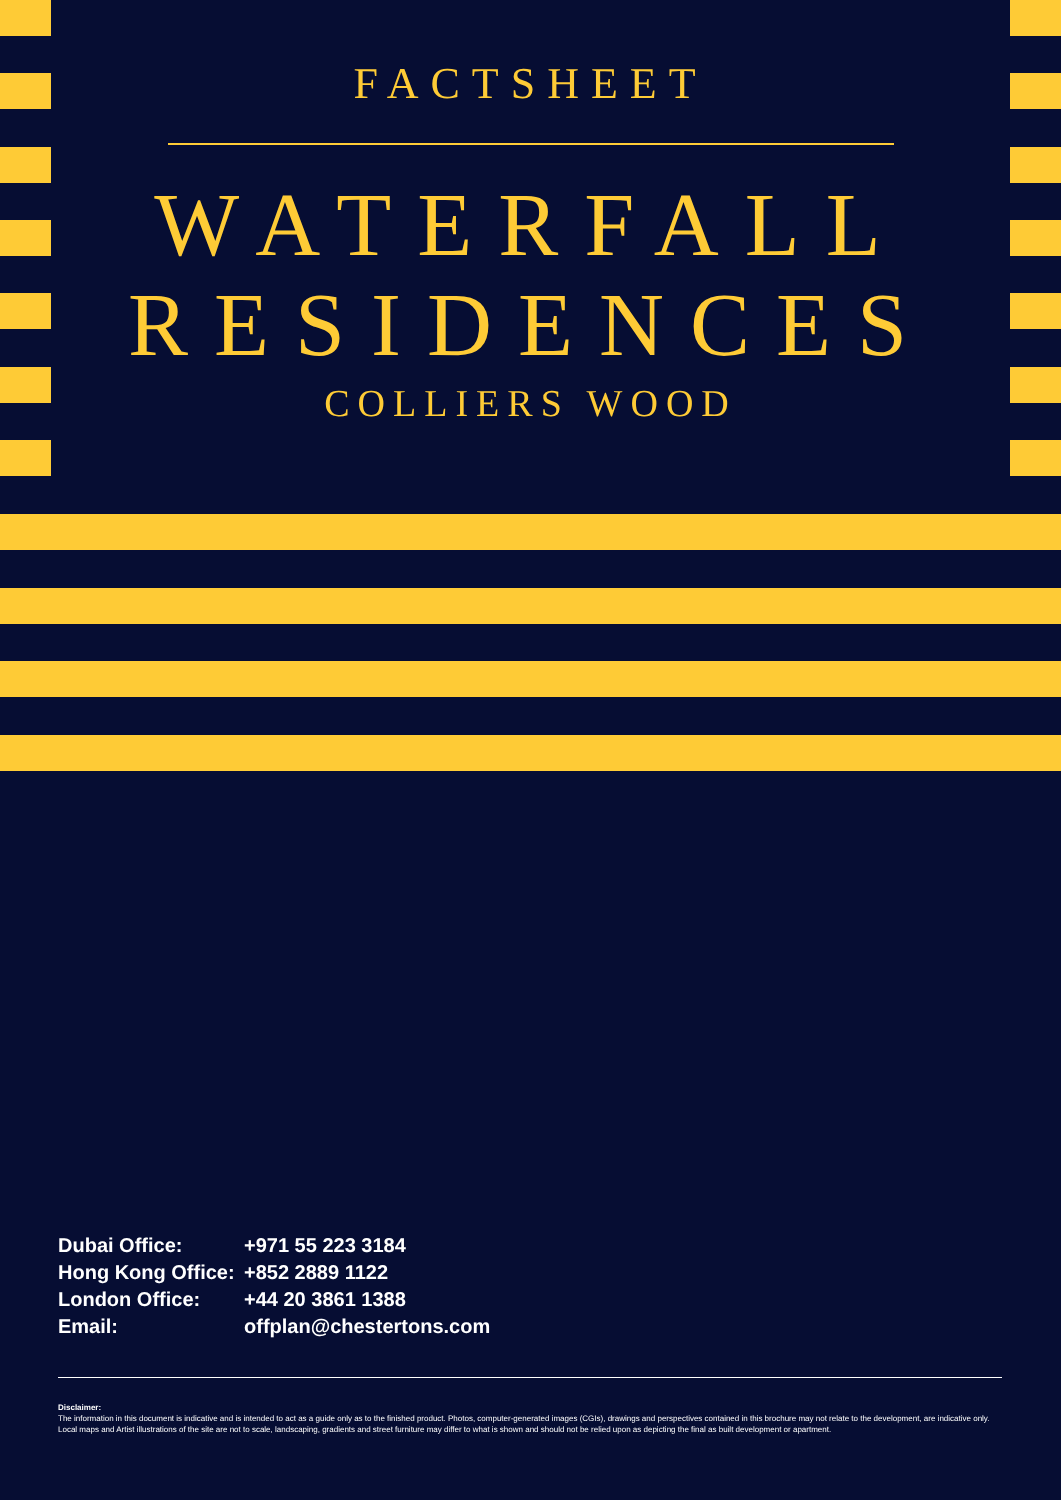FACTSHEET
WATERFALL
RESIDENCES
COLLIERS WOOD
| Dubai Office: | +971 55 223 3184 |
| Hong Kong Office: | +852 2889 1122 |
| London Office: | +44 20 3861 1388 |
| Email: | offplan@chestertons.com |
Disclaimer:
The information in this document is indicative and is intended to act as a guide only as to the finished product. Photos, computer-generated images (CGIs), drawings and perspectives contained in this brochure may not relate to the development, are indicative only. Local maps and Artist illustrations of the site are not to scale, landscaping, gradients and street furniture may differ to what is shown and should not be relied upon as depicting the final as built development or apartment.